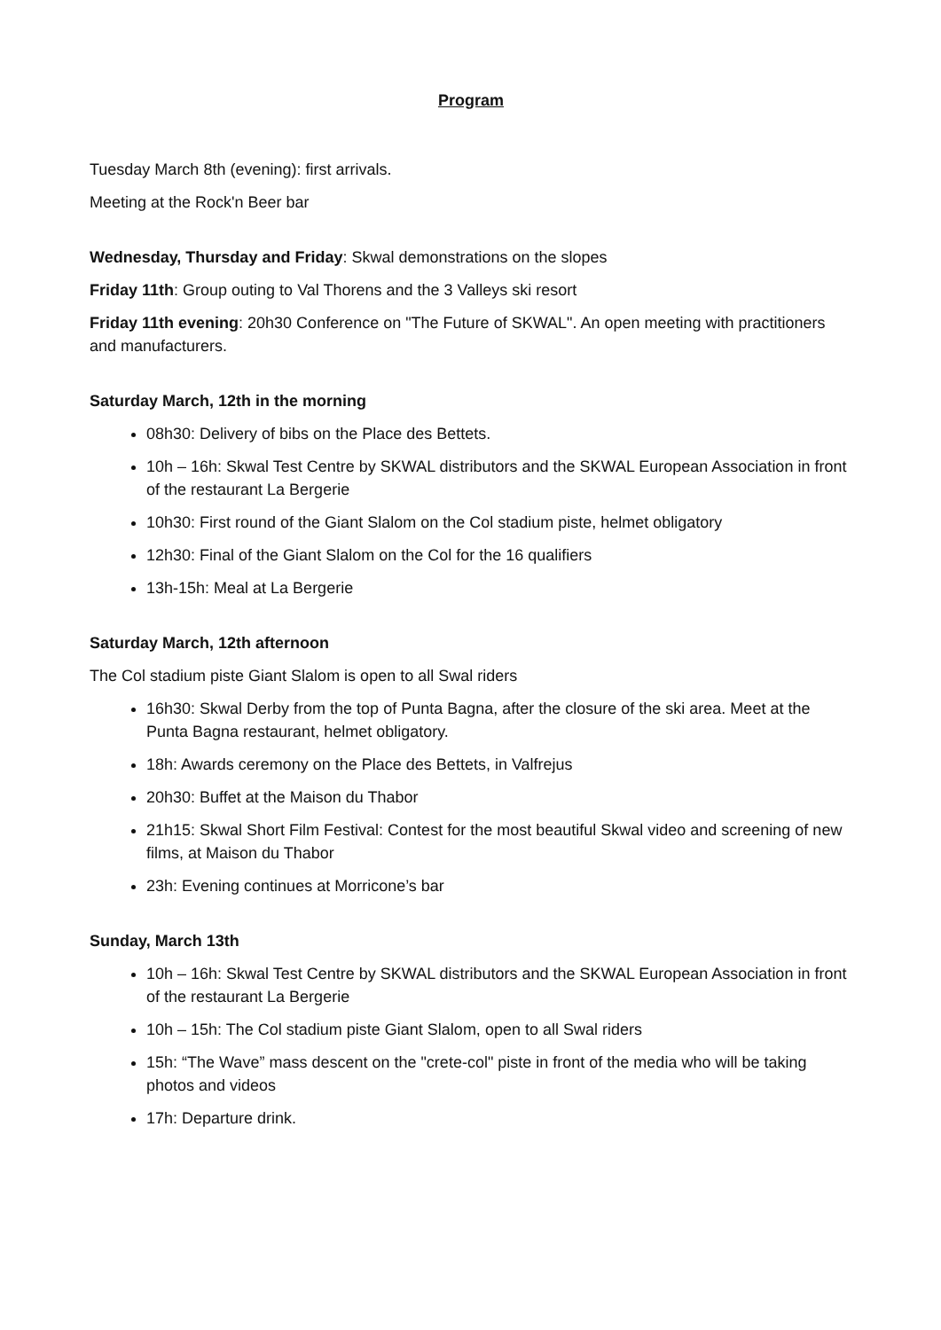Program
Tuesday March 8th (evening): first arrivals.
Meeting at the Rock'n Beer bar
Wednesday, Thursday and Friday: Skwal demonstrations on the slopes
Friday 11th: Group outing to Val Thorens and the 3 Valleys ski resort
Friday 11th evening: 20h30 Conference on "The Future of SKWAL". An open meeting with practitioners and manufacturers.
Saturday March, 12th in the morning
08h30: Delivery of bibs on the Place des Bettets.
10h – 16h: Skwal Test Centre by SKWAL distributors and the SKWAL European Association in front of the restaurant La Bergerie
10h30: First round of the Giant Slalom on the Col stadium piste, helmet obligatory
12h30: Final of the Giant Slalom on the Col for the 16 qualifiers
13h-15h: Meal at La Bergerie
Saturday March, 12th afternoon
The Col stadium piste Giant Slalom is open to all Swal riders
16h30: Skwal Derby from the top of Punta Bagna, after the closure of the ski area. Meet at the Punta Bagna restaurant, helmet obligatory.
18h: Awards ceremony on the Place des Bettets, in Valfrejus
20h30: Buffet at the Maison du Thabor
21h15: Skwal Short Film Festival: Contest for the most beautiful Skwal video and screening of new films, at Maison du Thabor
23h: Evening continues at Morricone’s bar
Sunday, March 13th
10h – 16h: Skwal Test Centre by SKWAL distributors and the SKWAL European Association in front of the restaurant La Bergerie
10h – 15h: The Col stadium piste Giant Slalom, open to all Swal riders
15h: “The Wave” mass descent on the "crete-col" piste in front of the media who will be taking photos and videos
17h: Departure drink.